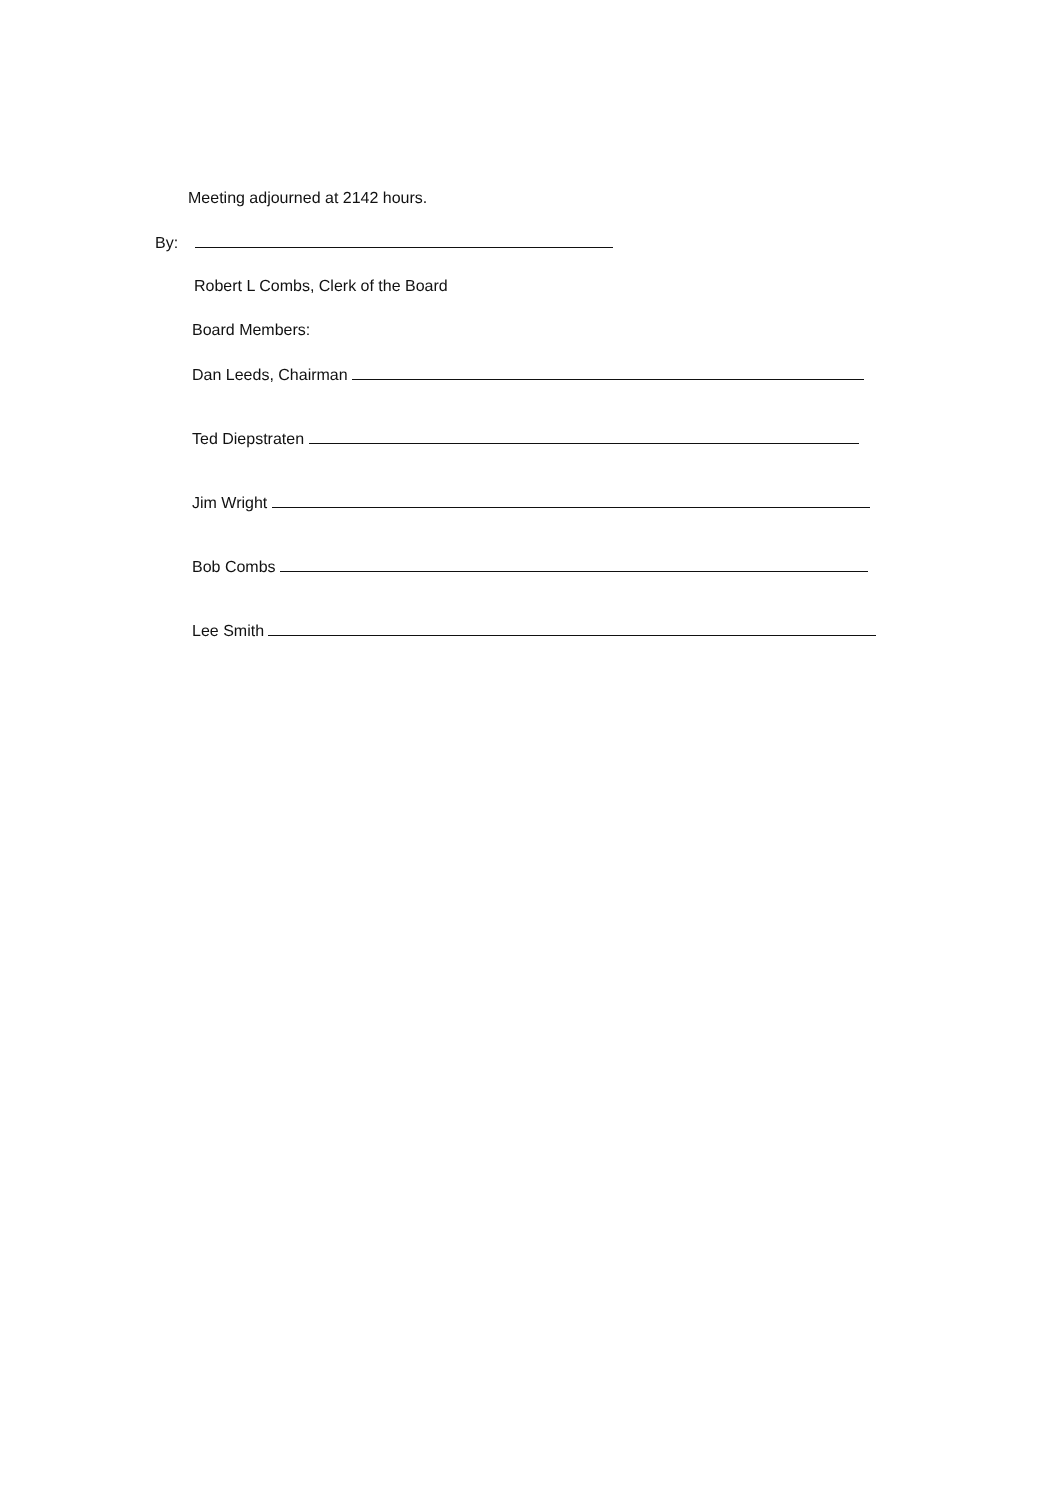Meeting adjourned at 2142 hours.
By:
Robert L Combs, Clerk of the Board
Board Members:
Dan Leeds, Chairman
Ted Diepstraten
Jim Wright
Bob Combs
Lee Smith